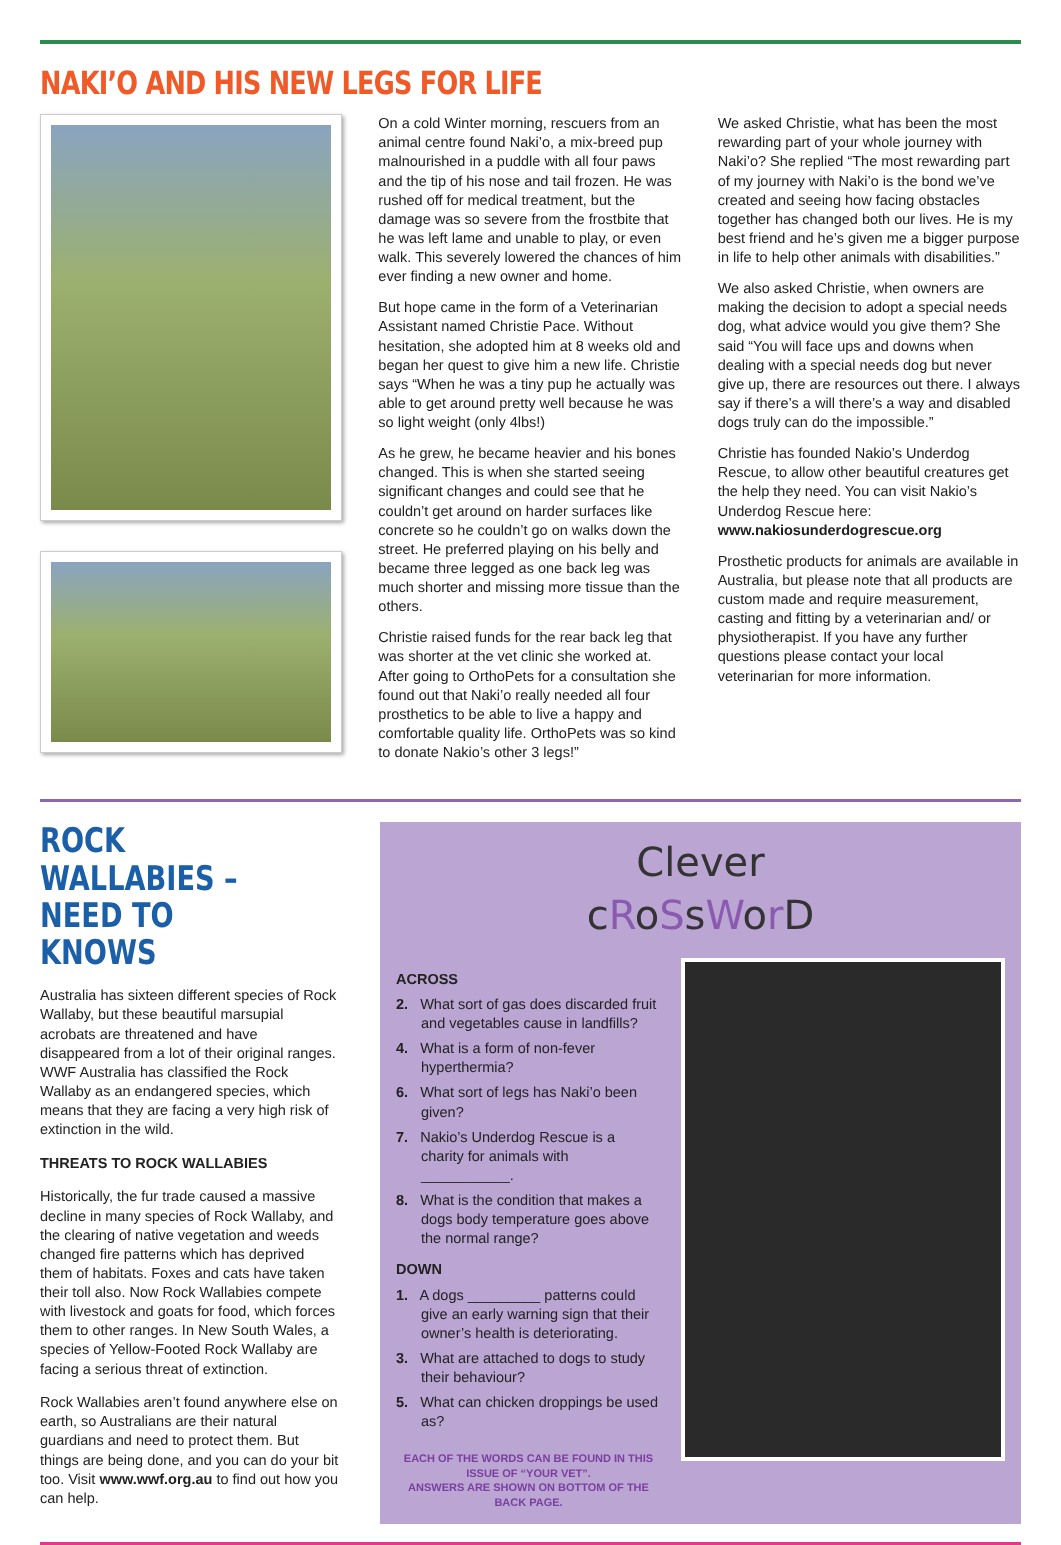NAKI’O AND HIS NEW LEGS FOR LIFE
On a cold Winter morning, rescuers from an animal centre found Naki’o, a mix-breed pup malnourished in a puddle with all four paws and the tip of his nose and tail frozen. He was rushed off for medical treatment, but the damage was so severe from the frostbite that he was left lame and unable to play, or even walk. This severely lowered the chances of him ever finding a new owner and home.
But hope came in the form of a Veterinarian Assistant named Christie Pace. Without hesitation, she adopted him at 8 weeks old and began her quest to give him a new life. Christie says “When he was a tiny pup he actually was able to get around pretty well because he was so light weight (only 4lbs!)
As he grew, he became heavier and his bones changed. This is when she started seeing significant changes and could see that he couldn’t get around on harder surfaces like concrete so he couldn’t go on walks down the street. He preferred playing on his belly and became three legged as one back leg was much shorter and missing more tissue than the others.
Christie raised funds for the rear back leg that was shorter at the vet clinic she worked at. After going to OrthoPets for a consultation she found out that Naki’o really needed all four prosthetics to be able to live a happy and comfortable quality life. OrthoPets was so kind to donate Nakio’s other 3 legs!”
We asked Christie, what has been the most rewarding part of your whole journey with Naki’o? She replied “The most rewarding part of my journey with Naki’o is the bond we’ve created and seeing how facing obstacles together has changed both our lives. He is my best friend and he’s given me a bigger purpose in life to help other animals with disabilities.”
We also asked Christie, when owners are making the decision to adopt a special needs dog, what advice would you give them? She said “You will face ups and downs when dealing with a special needs dog but never give up, there are resources out there. I always say if there’s a will there’s a way and disabled dogs truly can do the impossible.”
Christie has founded Nakio’s Underdog Rescue, to allow other beautiful creatures get the help they need. You can visit Nakio’s Underdog Rescue here: www.nakiosunderdogrescue.org
Prosthetic products for animals are available in Australia, but please note that all products are custom made and require measurement, casting and fitting by a veterinarian and/ or physiotherapist. If you have any further questions please contact your local veterinarian for more information.
ROCK WALLABIES – NEED TO KNOWS
Australia has sixteen different species of Rock Wallaby, but these beautiful marsupial acrobats are threatened and have disappeared from a lot of their original ranges. WWF Australia has classified the Rock Wallaby as an endangered species, which means that they are facing a very high risk of extinction in the wild.
THREATS TO ROCK WALLABIES
Historically, the fur trade caused a massive decline in many species of Rock Wallaby, and the clearing of native vegetation and weeds changed fire patterns which has deprived them of habitats. Foxes and cats have taken their toll also. Now Rock Wallabies compete with livestock and goats for food, which forces them to other ranges. In New South Wales, a species of Yellow-Footed Rock Wallaby are facing a serious threat of extinction.
Rock Wallabies aren’t found anywhere else on earth, so Australians are their natural guardians and need to protect them. But things are being done, and you can do your bit too. Visit www.wwf.org.au to find out how you can help.
Clever
cRoSsWor D
ACROSS
2. What sort of gas does discarded fruit and vegetables cause in landfills?
4. What is a form of non-fever hyperthermia?
6. What sort of legs has Naki’o been given?
7. Nakio’s Underdog Rescue is a charity for animals with ___________.
8. What is the condition that makes a dogs body temperature goes above the normal range?
DOWN
1. A dogs _________ patterns could give an early warning sign that their owner’s health is deteriorating.
3. What are attached to dogs to study their behaviour?
5. What can chicken droppings be used as?
EACH OF THE WORDS CAN BE FOUND IN THIS ISSUE OF “YOUR VET”.
ANSWERS ARE SHOWN ON BOTTOM OF THE BACK PAGE.